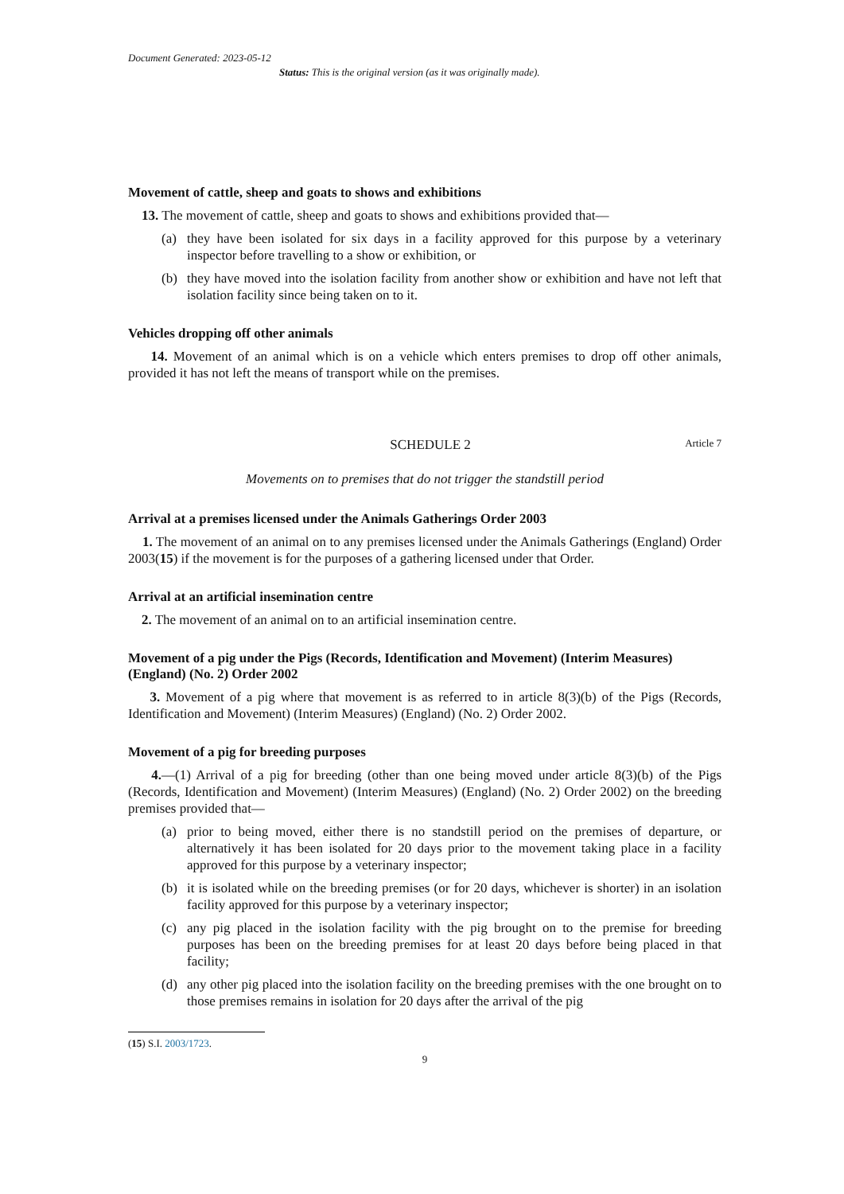Document Generated: 2023-05-12
Status: This is the original version (as it was originally made).
Movement of cattle, sheep and goats to shows and exhibitions
13. The movement of cattle, sheep and goats to shows and exhibitions provided that—
(a) they have been isolated for six days in a facility approved for this purpose by a veterinary inspector before travelling to a show or exhibition, or
(b) they have moved into the isolation facility from another show or exhibition and have not left that isolation facility since being taken on to it.
Vehicles dropping off other animals
14. Movement of an animal which is on a vehicle which enters premises to drop off other animals, provided it has not left the means of transport while on the premises.
SCHEDULE 2 Article 7
Movements on to premises that do not trigger the standstill period
Arrival at a premises licensed under the Animals Gatherings Order 2003
1. The movement of an animal on to any premises licensed under the Animals Gatherings (England) Order 2003(15) if the movement is for the purposes of a gathering licensed under that Order.
Arrival at an artificial insemination centre
2. The movement of an animal on to an artificial insemination centre.
Movement of a pig under the Pigs (Records, Identification and Movement) (Interim Measures) (England) (No. 2) Order 2002
3. Movement of a pig where that movement is as referred to in article 8(3)(b) of the Pigs (Records, Identification and Movement) (Interim Measures) (England) (No. 2) Order 2002.
Movement of a pig for breeding purposes
4.—(1) Arrival of a pig for breeding (other than one being moved under article 8(3)(b) of the Pigs (Records, Identification and Movement) (Interim Measures) (England) (No. 2) Order 2002) on the breeding premises provided that—
(a) prior to being moved, either there is no standstill period on the premises of departure, or alternatively it has been isolated for 20 days prior to the movement taking place in a facility approved for this purpose by a veterinary inspector;
(b) it is isolated while on the breeding premises (or for 20 days, whichever is shorter) in an isolation facility approved for this purpose by a veterinary inspector;
(c) any pig placed in the isolation facility with the pig brought on to the premise for breeding purposes has been on the breeding premises for at least 20 days before being placed in that facility;
(d) any other pig placed into the isolation facility on the breeding premises with the one brought on to those premises remains in isolation for 20 days after the arrival of the pig
(15) S.I. 2003/1723.
9